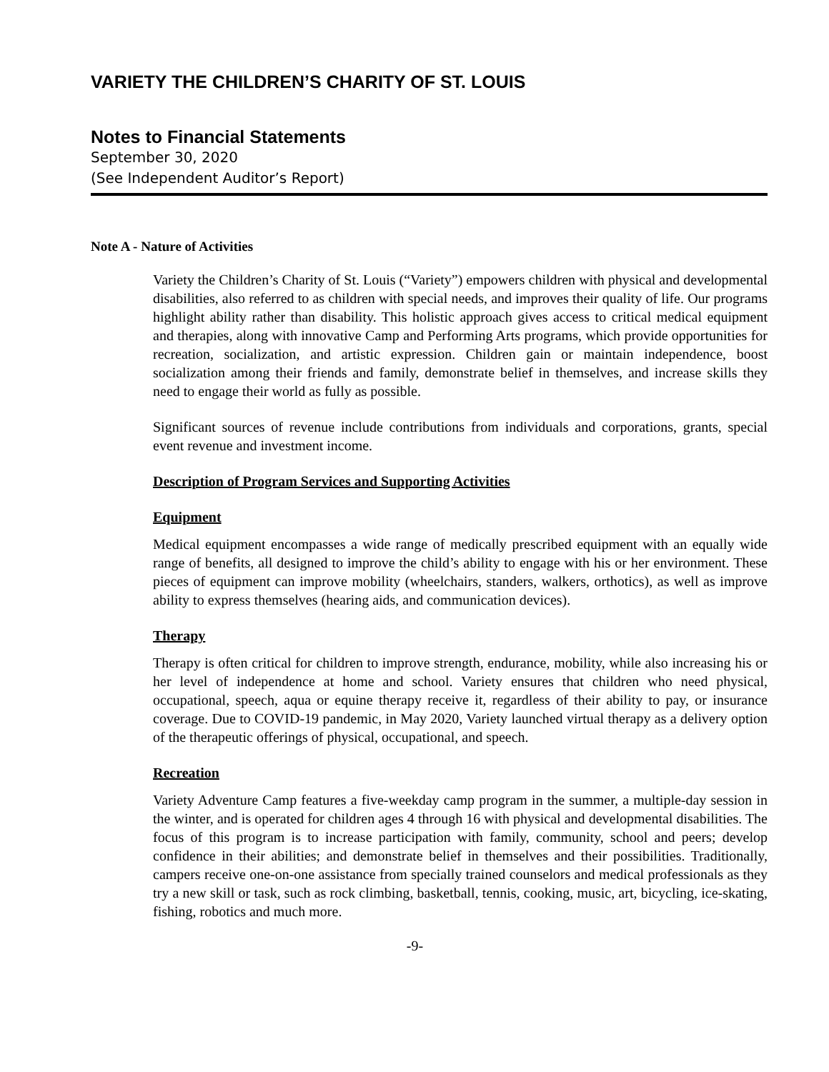VARIETY THE CHILDREN’S CHARITY OF ST. LOUIS
Notes to Financial Statements
September 30, 2020
(See Independent Auditor’s Report)
Note A - Nature of Activities
Variety the Children’s Charity of St. Louis (“Variety”) empowers children with physical and developmental disabilities, also referred to as children with special needs, and improves their quality of life. Our programs highlight ability rather than disability. This holistic approach gives access to critical medical equipment and therapies, along with innovative Camp and Performing Arts programs, which provide opportunities for recreation, socialization, and artistic expression. Children gain or maintain independence, boost socialization among their friends and family, demonstrate belief in themselves, and increase skills they need to engage their world as fully as possible.
Significant sources of revenue include contributions from individuals and corporations, grants, special event revenue and investment income.
Description of Program Services and Supporting Activities
Equipment
Medical equipment encompasses a wide range of medically prescribed equipment with an equally wide range of benefits, all designed to improve the child’s ability to engage with his or her environment. These pieces of equipment can improve mobility (wheelchairs, standers, walkers, orthotics), as well as improve ability to express themselves (hearing aids, and communication devices).
Therapy
Therapy is often critical for children to improve strength, endurance, mobility, while also increasing his or her level of independence at home and school. Variety ensures that children who need physical, occupational, speech, aqua or equine therapy receive it, regardless of their ability to pay, or insurance coverage. Due to COVID-19 pandemic, in May 2020, Variety launched virtual therapy as a delivery option of the therapeutic offerings of physical, occupational, and speech.
Recreation
Variety Adventure Camp features a five-weekday camp program in the summer, a multiple-day session in the winter, and is operated for children ages 4 through 16 with physical and developmental disabilities. The focus of this program is to increase participation with family, community, school and peers; develop confidence in their abilities; and demonstrate belief in themselves and their possibilities. Traditionally, campers receive one-on-one assistance from specially trained counselors and medical professionals as they try a new skill or task, such as rock climbing, basketball, tennis, cooking, music, art, bicycling, ice-skating, fishing, robotics and much more.
-9-